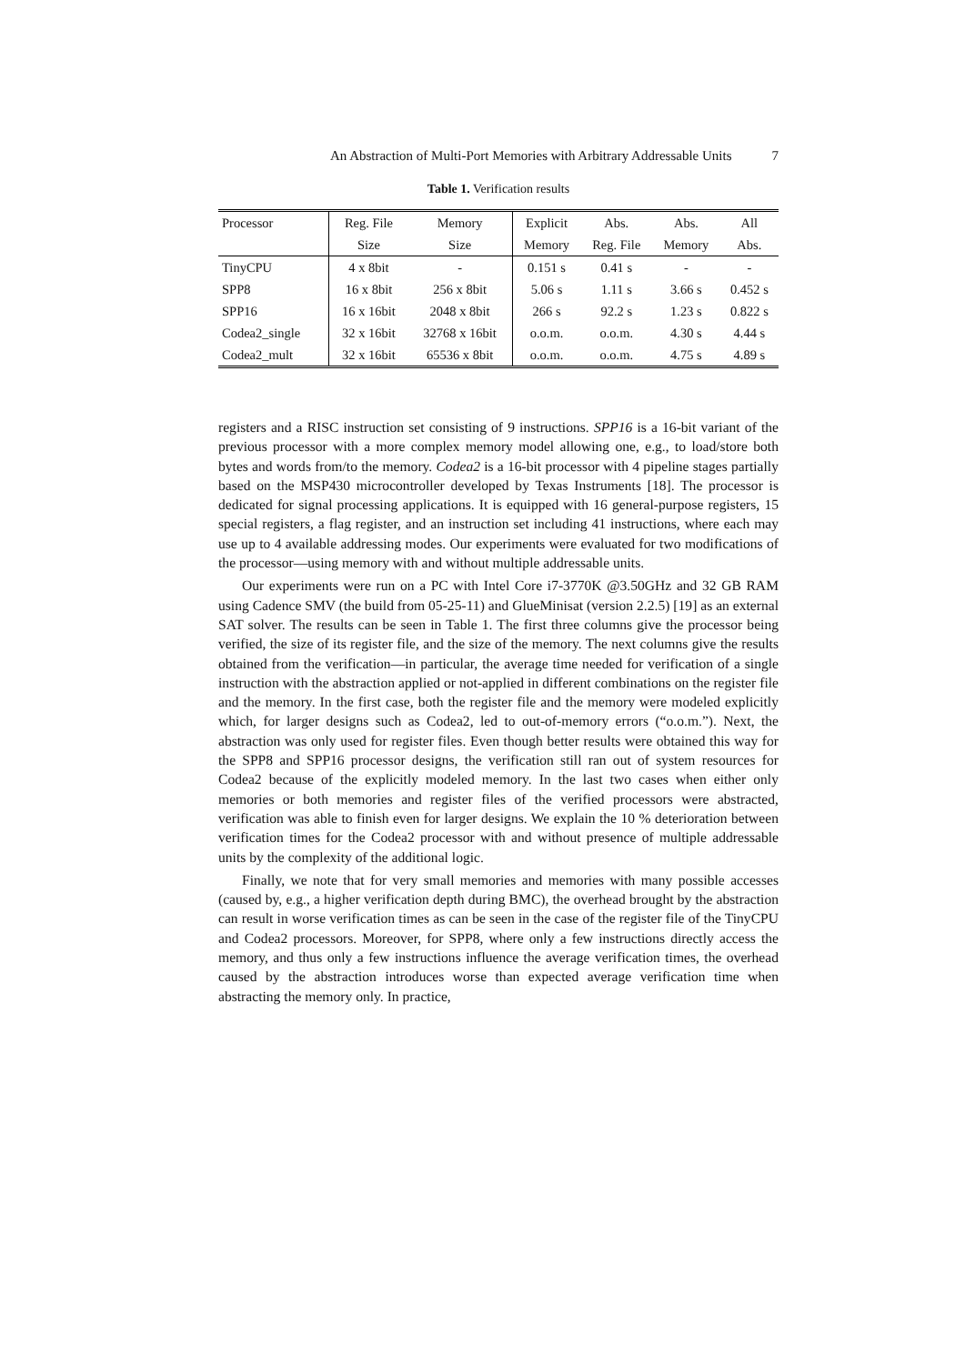An Abstraction of Multi-Port Memories with Arbitrary Addressable Units 7
Table 1. Verification results
| Processor | Reg. File | Memory | Explicit | Abs. | Abs. | All |
| --- | --- | --- | --- | --- | --- | --- |
| | Size | Size | Memory | Reg. File | Memory | Abs. |
| TinyCPU | 4 x 8bit | - | 0.151 s | 0.41 s | - | - |
| SPP8 | 16 x 8bit | 256 x 8bit | 5.06 s | 1.11 s | 3.66 s | 0.452 s |
| SPP16 | 16 x 16bit | 2048 x 8bit | 266 s | 92.2 s | 1.23 s | 0.822 s |
| Codea2_single | 32 x 16bit | 32768 x 16bit | o.o.m. | o.o.m. | 4.30 s | 4.44 s |
| Codea2_mult | 32 x 16bit | 65536 x 8bit | o.o.m. | o.o.m. | 4.75 s | 4.89 s |
registers and a RISC instruction set consisting of 9 instructions. SPP16 is a 16-bit variant of the previous processor with a more complex memory model allowing one, e.g., to load/store both bytes and words from/to the memory. Codea2 is a 16-bit processor with 4 pipeline stages partially based on the MSP430 microcontroller developed by Texas Instruments [18]. The processor is dedicated for signal processing applications. It is equipped with 16 general-purpose registers, 15 special registers, a flag register, and an instruction set including 41 instructions, where each may use up to 4 available addressing modes. Our experiments were evaluated for two modifications of the processor—using memory with and without multiple addressable units.
Our experiments were run on a PC with Intel Core i7-3770K @3.50GHz and 32 GB RAM using Cadence SMV (the build from 05-25-11) and GlueMinisat (version 2.2.5) [19] as an external SAT solver. The results can be seen in Table 1. The first three columns give the processor being verified, the size of its register file, and the size of the memory. The next columns give the results obtained from the verification—in particular, the average time needed for verification of a single instruction with the abstraction applied or not-applied in different combinations on the register file and the memory. In the first case, both the register file and the memory were modeled explicitly which, for larger designs such as Codea2, led to out-of-memory errors (“o.o.m.”). Next, the abstraction was only used for register files. Even though better results were obtained this way for the SPP8 and SPP16 processor designs, the verification still ran out of system resources for Codea2 because of the explicitly modeled memory. In the last two cases when either only memories or both memories and register files of the verified processors were abstracted, verification was able to finish even for larger designs. We explain the 10 % deterioration between verification times for the Codea2 processor with and without presence of multiple addressable units by the complexity of the additional logic.
Finally, we note that for very small memories and memories with many possible accesses (caused by, e.g., a higher verification depth during BMC), the overhead brought by the abstraction can result in worse verification times as can be seen in the case of the register file of the TinyCPU and Codea2 processors. Moreover, for SPP8, where only a few instructions directly access the memory, and thus only a few instructions influence the average verification times, the overhead caused by the abstraction introduces worse than expected average verification time when abstracting the memory only. In practice,